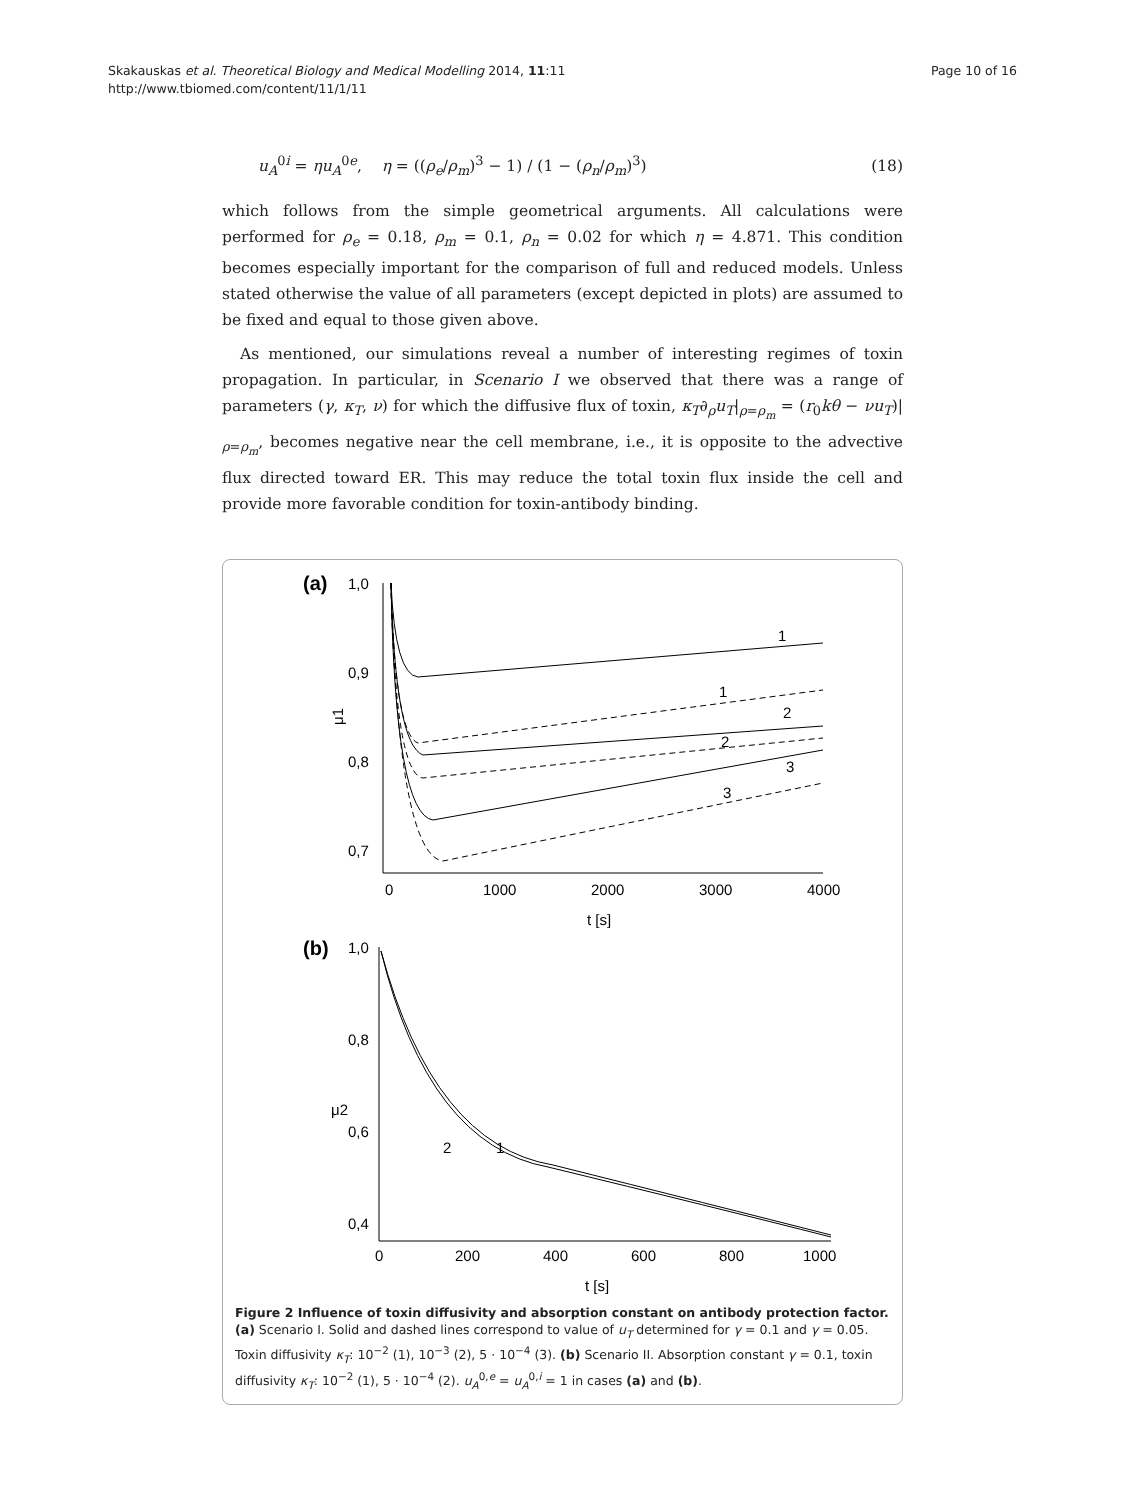Skakauskas et al. Theoretical Biology and Medical Modelling 2014, 11:11
http://www.tbiomed.com/content/11/1/11
Page 10 of 16
u<sub>A</sub><sup>0i</sup> = ηu<sub>A</sub><sup>0e</sup>, η = ((ρ<sub>e</sub>/ρ<sub>m</sub>)<sup>3</sup> − 1) / (1 − (ρ<sub>n</sub>/ρ<sub>m</sub>)<sup>3</sup>)
(18)
which follows from the simple geometrical arguments. All calculations were performed for ρ<sub>e</sub> = 0.18, ρ<sub>m</sub> = 0.1, ρ<sub>n</sub> = 0.02 for which η = 4.871. This condition becomes especially important for the comparison of full and reduced models. Unless stated otherwise the value of all parameters (except depicted in plots) are assumed to be fixed and equal to those given above.
As mentioned, our simulations reveal a number of interesting regimes of toxin propagation. In particular, in Scenario I we observed that there was a range of parameters (γ, κ<sub>T</sub>, ν) for which the diffusive flux of toxin, κ<sub>T</sub>∂<sub>ρ</sub>u<sub>T</sub>|<sub>ρ=ρ<sub>m</sub></sub> = (r<sub>0</sub>kθ − νu<sub>T</sub>)|<sub>ρ=ρ<sub>m</sub></sub>, becomes negative near the cell membrane, i.e., it is opposite to the advective flux directed toward ER. This may reduce the total toxin flux inside the cell and provide more favorable condition for toxin-antibody binding.
(a)
1,0
0,9
0,8
0,7
0
1000
2000
3000
4000
t [s]
μ1
1
1
2
2
3
3
(b)
1,0
0,8
0,6
0,4
0
200
400
600
800
1000
t [s]
μ2
2
1
Figure 2 Influence of toxin diffusivity and absorption constant on antibody protection factor.
(a) Scenario I. Solid and dashed lines correspond to value of u<sub>T</sub> determined for γ = 0.1 and γ = 0.05. Toxin diffusivity κ<sub>T</sub>: 10<sup>−2</sup> (1), 10<sup>−3</sup> (2), 5 · 10<sup>−4</sup> (3). (b) Scenario II. Absorption constant γ = 0.1, toxin diffusivity κ<sub>T</sub>: 10<sup>−2</sup> (1), 5 · 10<sup>−4</sup> (2). u<sub>A</sub><sup>0,e</sup> = u<sub>A</sub><sup>0,i</sup> = 1 in cases (a) and (b).